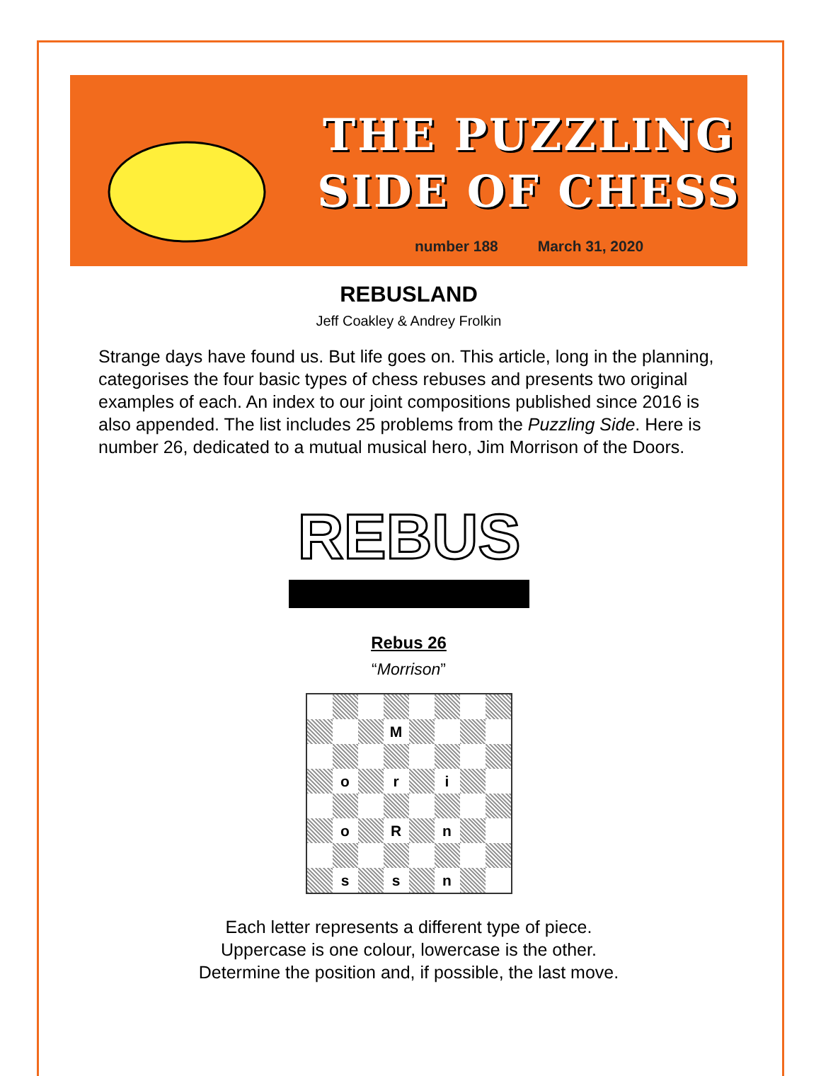THE PUZZLING
SIDE OF CHESS
number 188 March 31, 2020
REBUSLAND
Jeff Coakley & Andrey Frolkin
Strange days have found us. But life goes on. This article, long in the planning, categorises the four basic types of chess rebuses and presents two original examples of each. An index to our joint compositions published since 2016 is also appended. The list includes 25 problems from the Puzzling Side. Here is number 26, dedicated to a mutual musical hero, Jim Morrison of the Doors.
REBUS
Rebus 26
“Morrison”
| | | | M | | | | |
| | o | | r | | i | | |
| | o | | R | | n | | |
| | s | | s | | n | | |
Each letter represents a different type of piece.
Uppercase is one colour, lowercase is the other.
Determine the position and, if possible, the last move.